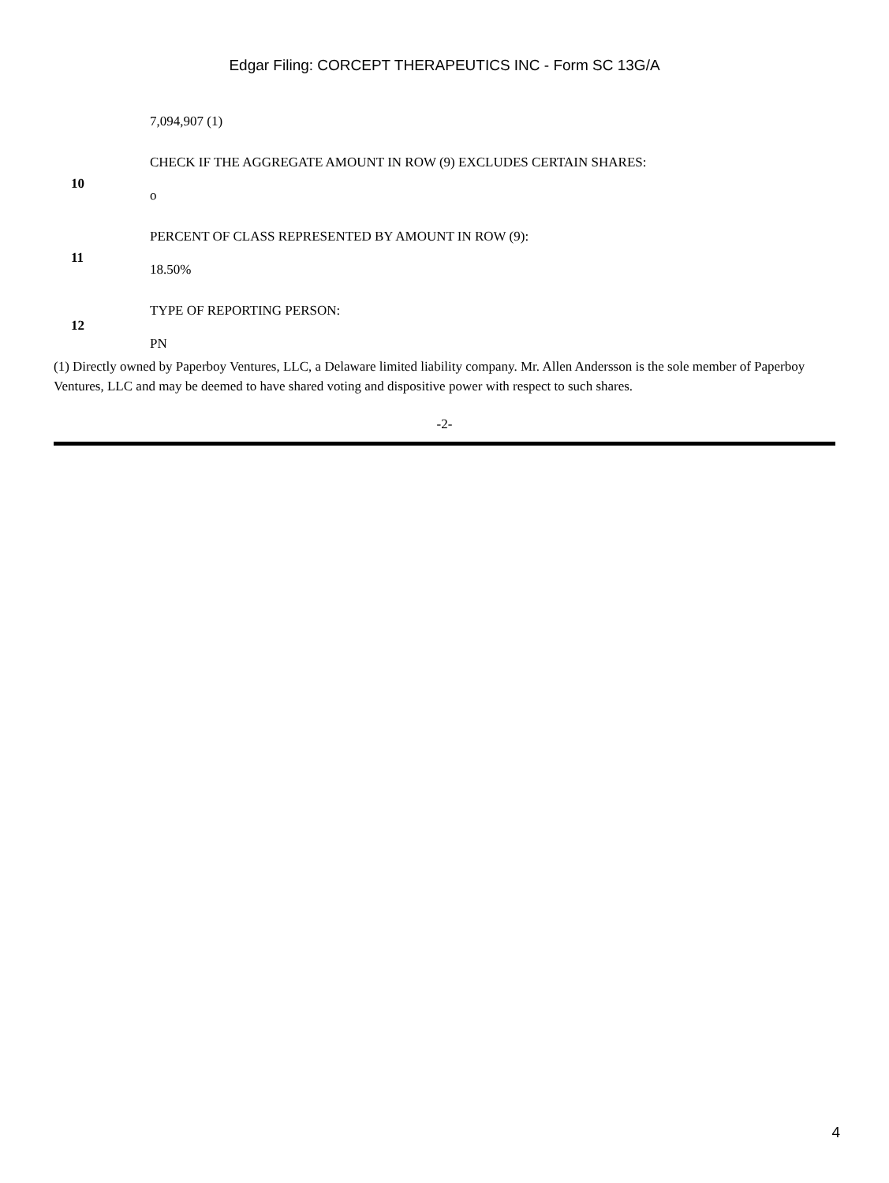Edgar Filing: CORCEPT THERAPEUTICS INC - Form SC 13G/A
| | 7,094,907 (1) |
| 10 | CHECK IF THE AGGREGATE AMOUNT IN ROW (9) EXCLUDES CERTAIN SHARES: o |
| 11 | PERCENT OF CLASS REPRESENTED BY AMOUNT IN ROW (9): 18.50% |
| 12 | TYPE OF REPORTING PERSON: PN |
(1) Directly owned by Paperboy Ventures, LLC, a Delaware limited liability company. Mr. Allen Andersson is the sole member of Paperboy Ventures, LLC and may be deemed to have shared voting and dispositive power with respect to such shares.
-2-
4